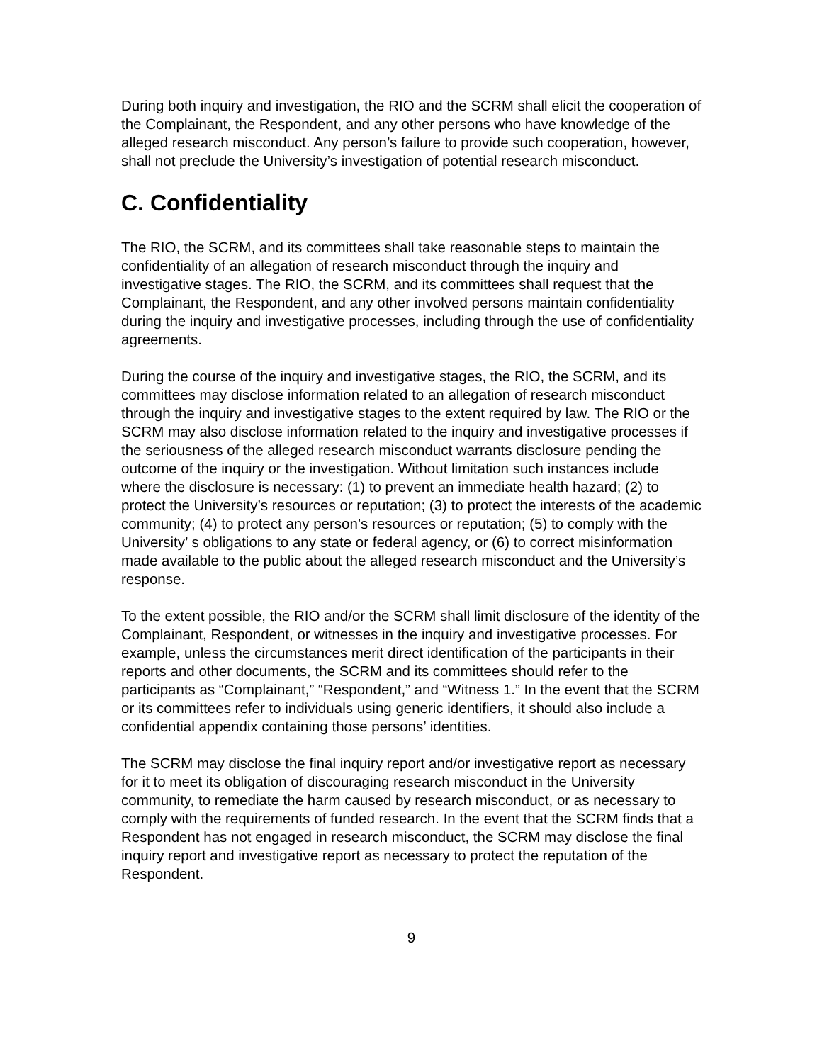During both inquiry and investigation, the RIO and the SCRM shall elicit the cooperation of the Complainant, the Respondent, and any other persons who have knowledge of the alleged research misconduct. Any person’s failure to provide such cooperation, however, shall not preclude the University’s investigation of potential research misconduct.
C. Confidentiality
The RIO, the SCRM, and its committees shall take reasonable steps to maintain the confidentiality of an allegation of research misconduct through the inquiry and investigative stages. The RIO, the SCRM, and its committees shall request that the Complainant, the Respondent, and any other involved persons maintain confidentiality during the inquiry and investigative processes, including through the use of confidentiality agreements.
During the course of the inquiry and investigative stages, the RIO, the SCRM, and its committees may disclose information related to an allegation of research misconduct through the inquiry and investigative stages to the extent required by law. The RIO or the SCRM may also disclose information related to the inquiry and investigative processes if the seriousness of the alleged research misconduct warrants disclosure pending the outcome of the inquiry or the investigation. Without limitation such instances include where the disclosure is necessary: (1) to prevent an immediate health hazard; (2) to protect the University’s resources or reputation; (3) to protect the interests of the academic community; (4) to protect any person’s resources or reputation; (5) to comply with the University’ s obligations to any state or federal agency, or (6) to correct misinformation made available to the public about the alleged research misconduct and the University’s response.
To the extent possible, the RIO and/or the SCRM shall limit disclosure of the identity of the Complainant, Respondent, or witnesses in the inquiry and investigative processes. For example, unless the circumstances merit direct identification of the participants in their reports and other documents, the SCRM and its committees should refer to the participants as “Complainant,” “Respondent,” and “Witness 1.” In the event that the SCRM or its committees refer to individuals using generic identifiers, it should also include a confidential appendix containing those persons’ identities.
The SCRM may disclose the final inquiry report and/or investigative report as necessary for it to meet its obligation of discouraging research misconduct in the University community, to remediate the harm caused by research misconduct, or as necessary to comply with the requirements of funded research. In the event that the SCRM finds that a Respondent has not engaged in research misconduct, the SCRM may disclose the final inquiry report and investigative report as necessary to protect the reputation of the Respondent.
9